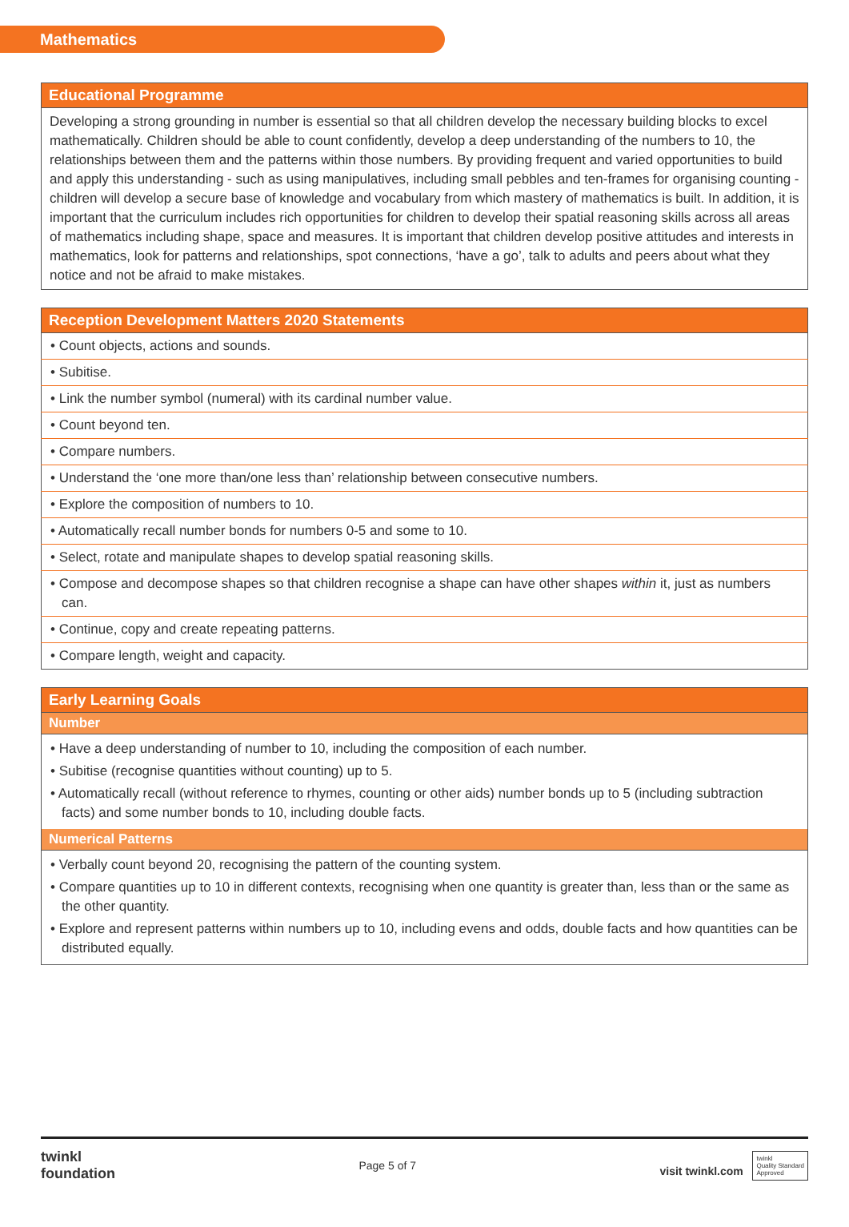Mathematics
| Educational Programme |
| --- |
| Developing a strong grounding in number is essential so that all children develop the necessary building blocks to excel mathematically. Children should be able to count confidently, develop a deep understanding of the numbers to 10, the relationships between them and the patterns within those numbers. By providing frequent and varied opportunities to build and apply this understanding - such as using manipulatives, including small pebbles and ten-frames for organising counting - children will develop a secure base of knowledge and vocabulary from which mastery of mathematics is built. In addition, it is important that the curriculum includes rich opportunities for children to develop their spatial reasoning skills across all areas of mathematics including shape, space and measures. It is important that children develop positive attitudes and interests in mathematics, look for patterns and relationships, spot connections, ‘have a go’, talk to adults and peers about what they notice and not be afraid to make mistakes. |
| Reception Development Matters 2020 Statements |
| --- |
| • Count objects, actions and sounds. |
| • Subitise. |
| • Link the number symbol (numeral) with its cardinal number value. |
| • Count beyond ten. |
| • Compare numbers. |
| • Understand the ‘one more than/one less than’ relationship between consecutive numbers. |
| • Explore the composition of numbers to 10. |
| • Automatically recall number bonds for numbers 0-5 and some to 10. |
| • Select, rotate and manipulate shapes to develop spatial reasoning skills. |
| • Compose and decompose shapes so that children recognise a shape can have other shapes within it, just as numbers can. |
| • Continue, copy and create repeating patterns. |
| • Compare length, weight and capacity. |
| Early Learning Goals |
| --- |
| Number |
| • Have a deep understanding of number to 10, including the composition of each number. • Subitise (recognise quantities without counting) up to 5. • Automatically recall (without reference to rhymes, counting or other aids) number bonds up to 5 (including subtraction facts) and some number bonds to 10, including double facts. |
| Numerical Patterns |
| • Verbally count beyond 20, recognising the pattern of the counting system. • Compare quantities up to 10 in different contexts, recognising when one quantity is greater than, less than or the same as the other quantity. • Explore and represent patterns within numbers up to 10, including evens and odds, double facts and how quantities can be distributed equally. |
twinkl
foundation Page 5 of 7 visit twinkl.com twinkl
Quality Standard
Approved